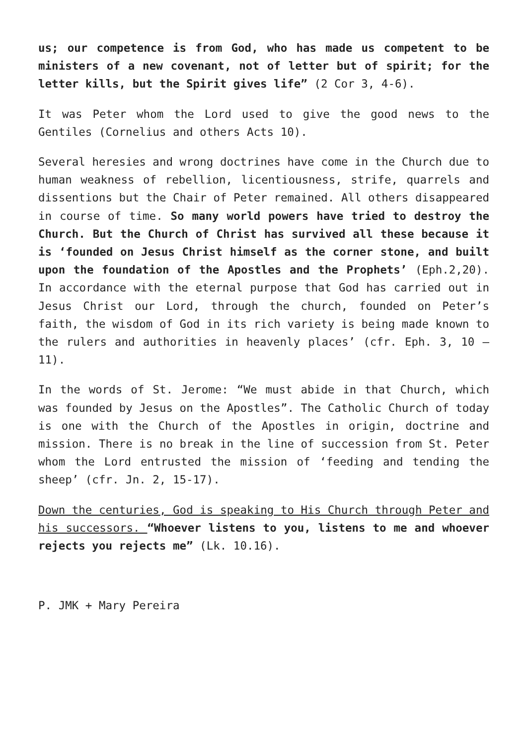us; our competence is from God, who has made us competent to be ministers of a new covenant, not of letter but of spirit; for the letter kills, but the Spirit gives life” (2 Cor 3, 4-6).
It was Peter whom the Lord used to give the good news to the Gentiles (Cornelius and others Acts 10).
Several heresies and wrong doctrines have come in the Church due to human weakness of rebellion, licentiousness, strife, quarrels and dissentions but the Chair of Peter remained. All others disappeared in course of time. So many world powers have tried to destroy the Church. But the Church of Christ has survived all these because it is ‘founded on Jesus Christ himself as the corner stone, and built upon the foundation of the Apostles and the Prophets’ (Eph.2,20). In accordance with the eternal purpose that God has carried out in Jesus Christ our Lord, through the church, founded on Peter’s faith, the wisdom of God in its rich variety is being made known to the rulers and authorities in heavenly places’ (cfr. Eph. 3, 10 – 11).
In the words of St. Jerome: “We must abide in that Church, which was founded by Jesus on the Apostles”. The Catholic Church of today is one with the Church of the Apostles in origin, doctrine and mission. There is no break in the line of succession from St. Peter whom the Lord entrusted the mission of ‘feeding and tending the sheep’ (cfr. Jn. 2, 15-17).
Down the centuries, God is speaking to His Church through Peter and his successors. “Whoever listens to you, listens to me and whoever rejects you rejects me” (Lk. 10.16).
P. JMK + Mary Pereira